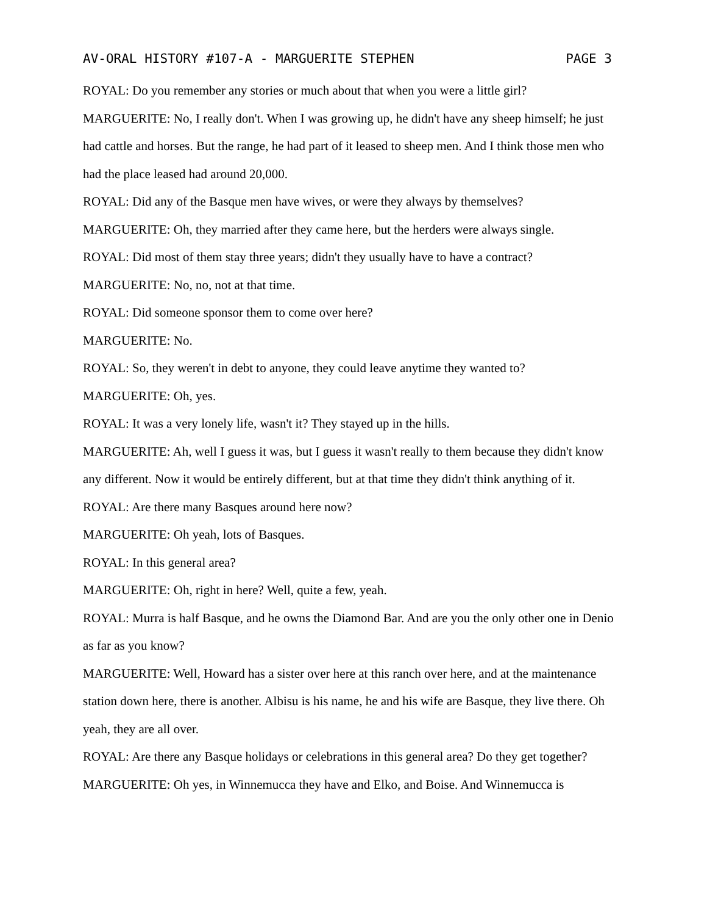AV-ORAL HISTORY #107-A - MARGUERITE STEPHEN PAGE 3
ROYAL: Do you remember any stories or much about that when you were a little girl?
MARGUERITE: No, I really don't. When I was growing up, he didn't have any sheep himself; he just had cattle and horses. But the range, he had part of it leased to sheep men. And I think those men who had the place leased had around 20,000.
ROYAL: Did any of the Basque men have wives, or were they always by themselves?
MARGUERITE: Oh, they married after they came here, but the herders were always single.
ROYAL: Did most of them stay three years; didn't they usually have to have a contract?
MARGUERITE: No, no, not at that time.
ROYAL: Did someone sponsor them to come over here?
MARGUERITE: No.
ROYAL: So, they weren't in debt to anyone, they could leave anytime they wanted to?
MARGUERITE: Oh, yes.
ROYAL: It was a very lonely life, wasn't it? They stayed up in the hills.
MARGUERITE: Ah, well I guess it was, but I guess it wasn't really to them because they didn't know any different. Now it would be entirely different, but at that time they didn't think anything of it.
ROYAL: Are there many Basques around here now?
MARGUERITE: Oh yeah, lots of Basques.
ROYAL: In this general area?
MARGUERITE: Oh, right in here? Well, quite a few, yeah.
ROYAL: Murra is half Basque, and he owns the Diamond Bar. And are you the only other one in Denio as far as you know?
MARGUERITE: Well, Howard has a sister over here at this ranch over here, and at the maintenance station down here, there is another. Albisu is his name, he and his wife are Basque, they live there. Oh yeah, they are all over.
ROYAL: Are there any Basque holidays or celebrations in this general area? Do they get together?
MARGUERITE: Oh yes, in Winnemucca they have and Elko, and Boise. And Winnemucca is